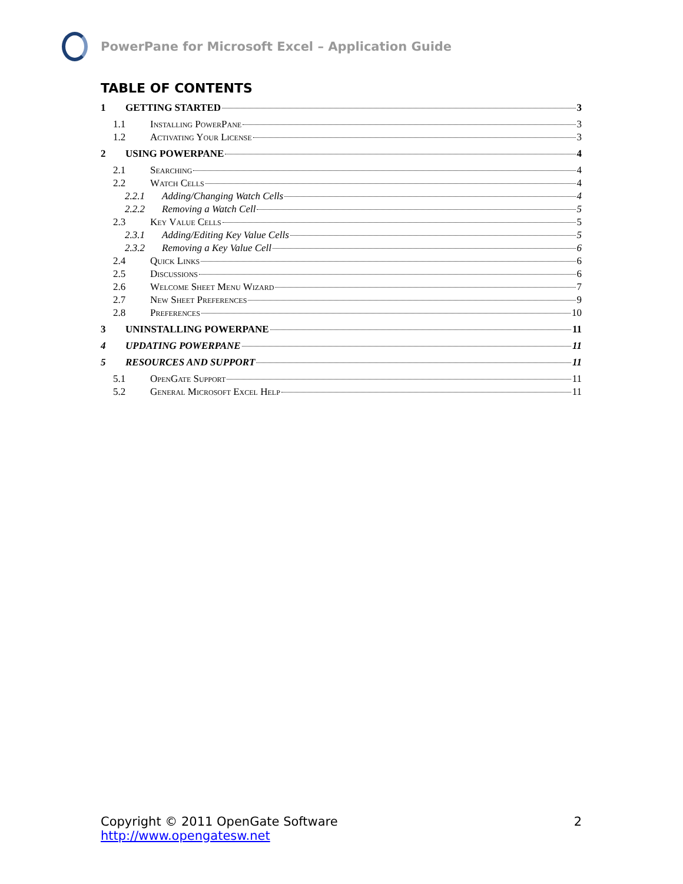PowerPane for Microsoft Excel – Application Guide
TABLE OF CONTENTS
1 GETTING STARTED 3
1.1 Installing PowerPane 3
1.2 Activating Your License 3
2 USING POWERPANE 4
2.1 Searching 4
2.2 Watch Cells 4
2.2.1 Adding/Changing Watch Cells 4
2.2.2 Removing a Watch Cell 5
2.3 Key Value Cells 5
2.3.1 Adding/Editing Key Value Cells 5
2.3.2 Removing a Key Value Cell 6
2.4 Quick Links 6
2.5 Discussions 6
2.6 Welcome Sheet Menu Wizard 7
2.7 New Sheet Preferences 9
2.8 Preferences 10
3 UNINSTALLING POWERPANE 11
4 UPDATING POWERPANE 11
5 RESOURCES AND SUPPORT 11
5.1 OpenGate Support 11
5.2 General Microsoft Excel Help 11
Copyright © 2011 OpenGate Software 2
http://www.opengatesw.net